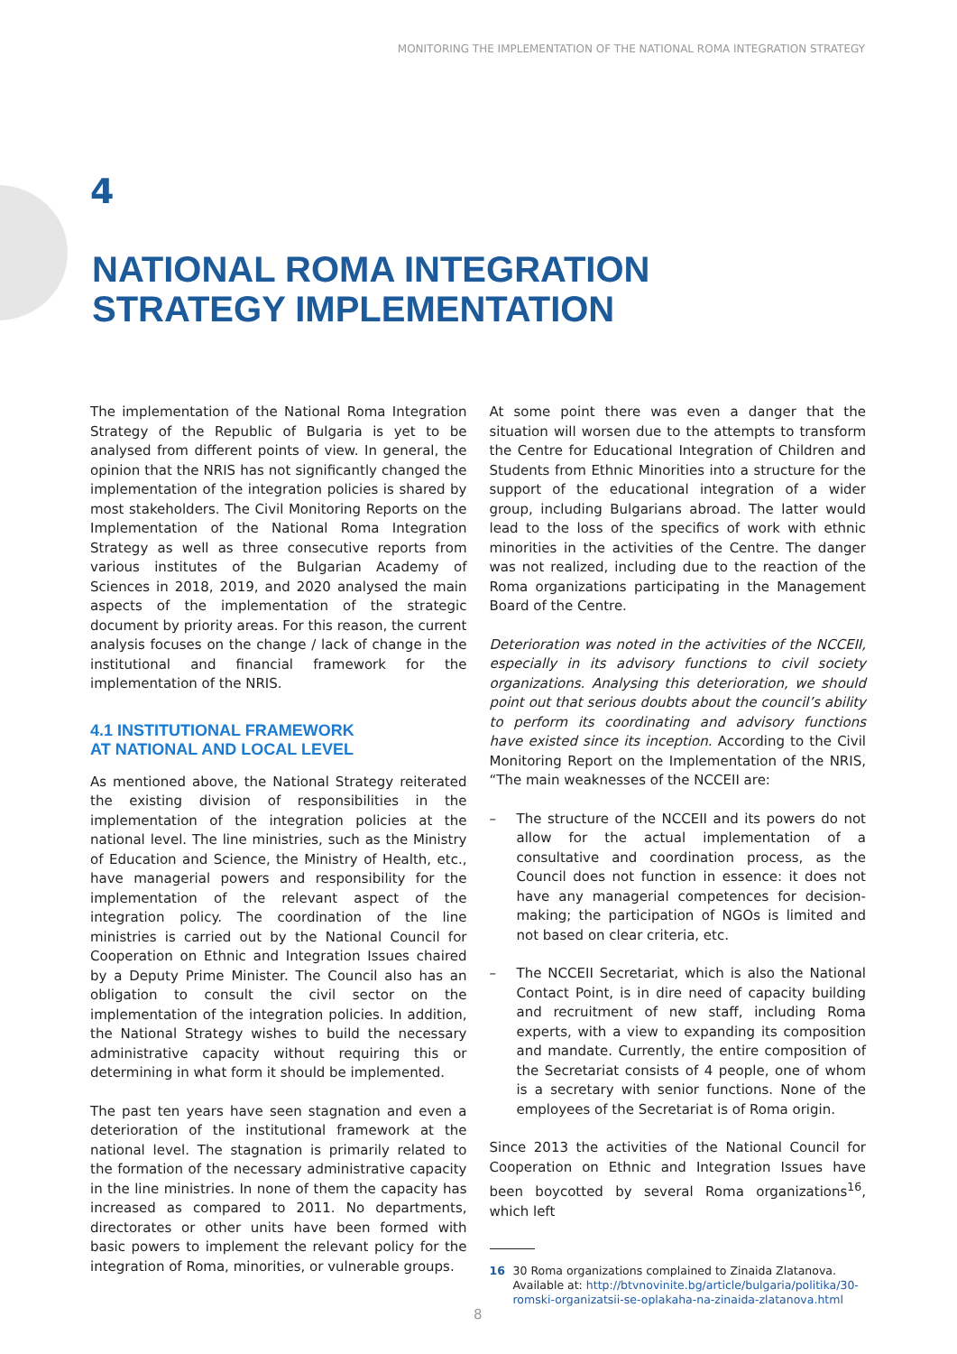MONITORING THE IMPLEMENTATION OF THE NATIONAL ROMA INTEGRATION STRATEGY
4
NATIONAL ROMA INTEGRATION
STRATEGY IMPLEMENTATION
The implementation of the National Roma Integration Strategy of the Republic of Bulgaria is yet to be analysed from different points of view. In general, the opinion that the NRIS has not significantly changed the implementation of the integration policies is shared by most stakeholders. The Civil Monitoring Reports on the Implementation of the National Roma Integration Strategy as well as three consecutive reports from various institutes of the Bulgarian Academy of Sciences in 2018, 2019, and 2020 analysed the main aspects of the implementation of the strategic document by priority areas. For this reason, the current analysis focuses on the change / lack of change in the institutional and financial framework for the implementation of the NRIS.
4.1 INSTITUTIONAL FRAMEWORK
AT NATIONAL AND LOCAL LEVEL
As mentioned above, the National Strategy reiterated the existing division of responsibilities in the implementation of the integration policies at the national level. The line ministries, such as the Ministry of Education and Science, the Ministry of Health, etc., have managerial powers and responsibility for the implementation of the relevant aspect of the integration policy. The coordination of the line ministries is carried out by the National Council for Cooperation on Ethnic and Integration Issues chaired by a Deputy Prime Minister. The Council also has an obligation to consult the civil sector on the implementation of the integration policies. In addition, the National Strategy wishes to build the necessary administrative capacity without requiring this or determining in what form it should be implemented.
The past ten years have seen stagnation and even a deterioration of the institutional framework at the national level. The stagnation is primarily related to the formation of the necessary administrative capacity in the line ministries. In none of them the capacity has increased as compared to 2011. No departments, directorates or other units have been formed with basic powers to implement the relevant policy for the integration of Roma, minorities, or vulnerable groups.
At some point there was even a danger that the situation will worsen due to the attempts to transform the Centre for Educational Integration of Children and Students from Ethnic Minorities into a structure for the support of the educational integration of a wider group, including Bulgarians abroad. The latter would lead to the loss of the specifics of work with ethnic minorities in the activities of the Centre. The danger was not realized, including due to the reaction of the Roma organizations participating in the Management Board of the Centre.
Deterioration was noted in the activities of the NCCEII, especially in its advisory functions to civil society organizations. Analysing this deterioration, we should point out that serious doubts about the council’s ability to perform its coordinating and advisory functions have existed since its inception. According to the Civil Monitoring Report on the Implementation of the NRIS, “The main weaknesses of the NCCEII are:
– The structure of the NCCEII and its powers do not allow for the actual implementation of a consultative and coordination process, as the Council does not function in essence: it does not have any managerial competences for decision-making; the participation of NGOs is limited and not based on clear criteria, etc.
– The NCCEII Secretariat, which is also the National Contact Point, is in dire need of capacity building and recruitment of new staff, including Roma experts, with a view to expanding its composition and mandate. Currently, the entire composition of the Secretariat consists of 4 people, one of whom is a secretary with senior functions. None of the employees of the Secretariat is of Roma origin.
Since 2013 the activities of the National Council for Cooperation on Ethnic and Integration Issues have been boycotted by several Roma organizations<sup>16</sup>, which left
16 30 Roma organizations complained to Zinaida Zlatanova. Available at: http://btvnovinite.bg/article/bulgaria/politika/30-romski-organizatsii-se-oplakaha-na-zinaida-zlatanova.html
8